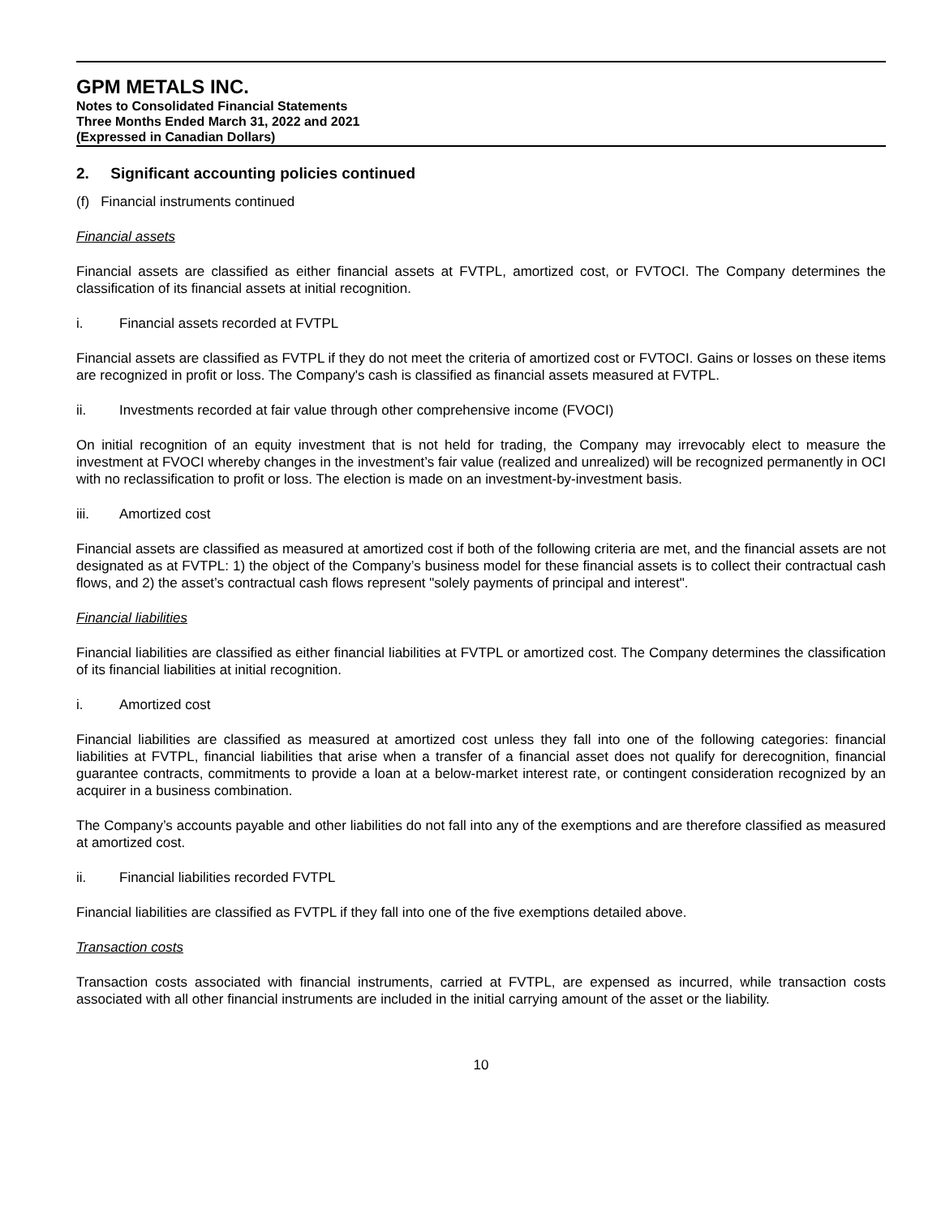GPM METALS INC.
Notes to Consolidated Financial Statements
Three Months Ended March 31, 2022 and 2021
(Expressed in Canadian Dollars)
2. Significant accounting policies continued
(f) Financial instruments continued
Financial assets
Financial assets are classified as either financial assets at FVTPL, amortized cost, or FVTOCI. The Company determines the classification of its financial assets at initial recognition.
i. Financial assets recorded at FVTPL
Financial assets are classified as FVTPL if they do not meet the criteria of amortized cost or FVTOCI. Gains or losses on these items are recognized in profit or loss. The Company's cash is classified as financial assets measured at FVTPL.
ii. Investments recorded at fair value through other comprehensive income (FVOCI)
On initial recognition of an equity investment that is not held for trading, the Company may irrevocably elect to measure the investment at FVOCI whereby changes in the investment’s fair value (realized and unrealized) will be recognized permanently in OCI with no reclassification to profit or loss. The election is made on an investment-by-investment basis.
iii. Amortized cost
Financial assets are classified as measured at amortized cost if both of the following criteria are met, and the financial assets are not designated as at FVTPL: 1) the object of the Company’s business model for these financial assets is to collect their contractual cash flows, and 2) the asset’s contractual cash flows represent "solely payments of principal and interest".
Financial liabilities
Financial liabilities are classified as either financial liabilities at FVTPL or amortized cost. The Company determines the classification of its financial liabilities at initial recognition.
i. Amortized cost
Financial liabilities are classified as measured at amortized cost unless they fall into one of the following categories: financial liabilities at FVTPL, financial liabilities that arise when a transfer of a financial asset does not qualify for derecognition, financial guarantee contracts, commitments to provide a loan at a below-market interest rate, or contingent consideration recognized by an acquirer in a business combination.
The Company’s accounts payable and other liabilities do not fall into any of the exemptions and are therefore classified as measured at amortized cost.
ii. Financial liabilities recorded FVTPL
Financial liabilities are classified as FVTPL if they fall into one of the five exemptions detailed above.
Transaction costs
Transaction costs associated with financial instruments, carried at FVTPL, are expensed as incurred, while transaction costs associated with all other financial instruments are included in the initial carrying amount of the asset or the liability.
10